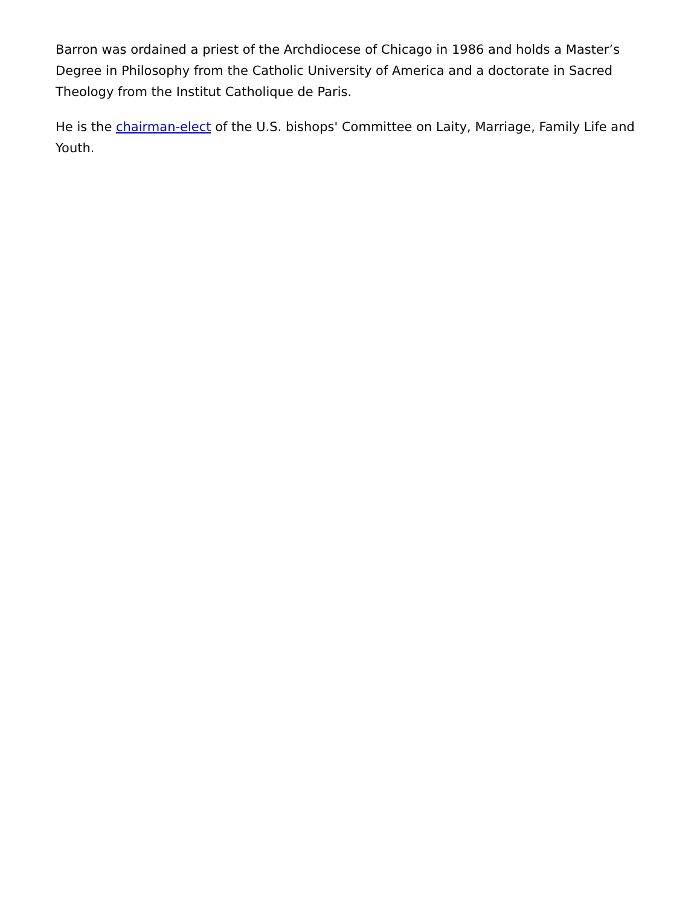Barron was ordained a priest of the Archdiocese of Chicago in 1986 and holds a Master’s Degree in Philosophy from the Catholic University of America and a doctorate in Sacred Theology from the Institut Catholique de Paris.
He is the chairman-elect of the U.S. bishops' Committee on Laity, Marriage, Family Life and Youth.